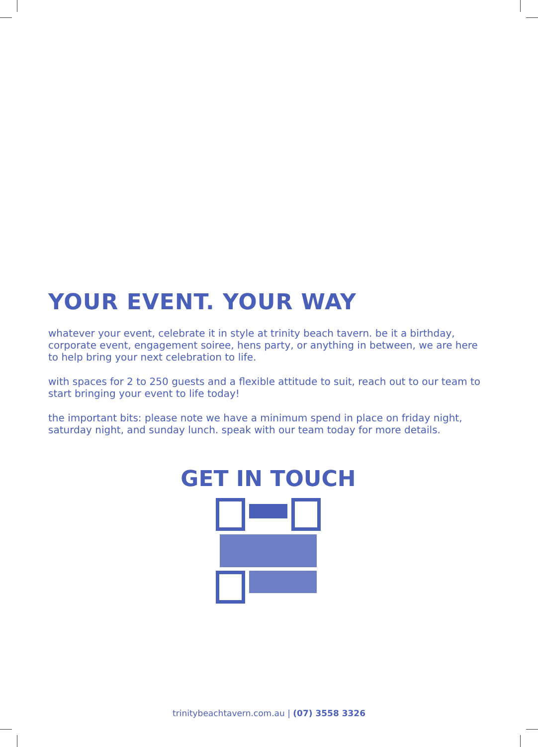YOUR EVENT. YOUR WAY
whatever your event, celebrate it in style at trinity beach tavern. be it a birthday, corporate event, engagement soiree, hens party, or anything in between, we are here to help bring your next celebration to life.
with spaces for 2 to 250 guests and a flexible attitude to suit, reach out to our team to start bringing your event to life today!
the important bits: please note we have a minimum spend in place on friday night, saturday night, and sunday lunch. speak with our team today for more details.
GET IN TOUCH
trinitybeachtavern.com.au | (07) 3558 3326